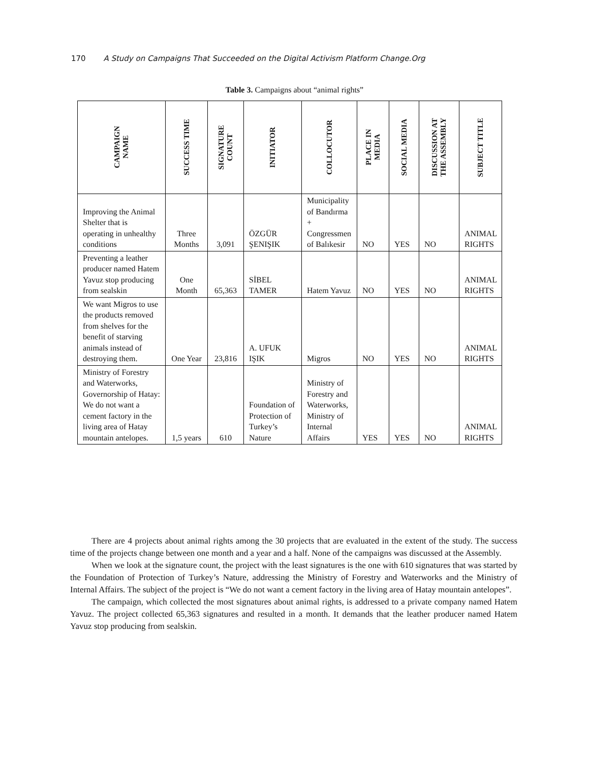170 A Study on Campaigns That Succeeded on the Digital Activism Platform Change.Org
Table 3. Campaigns about “animal rights”
| CAMPAIGN NAME | SUCCESS TIME | SIGNATURE COUNT | INITIATOR | COLLOCUTOR | PLACE IN MEDIA | SOCIAL MEDIA | DISCUSSION AT THE ASSEMBLY | SUBJECT TITLE |
| --- | --- | --- | --- | --- | --- | --- | --- | --- |
| Improving the Animal Shelter that is operating in unhealthy conditions | Three Months | 3,091 | ÖZGÜR ŞENIŞIK | Municipality of Bandırma + Congressmen of Balıkesir | NO | YES | NO | ANIMAL RIGHTS |
| Preventing a leather producer named Hatem Yavuz stop producing from sealskin | One Month | 65,363 | SİBEL TAMER | Hatem Yavuz | NO | YES | NO | ANIMAL RIGHTS |
| We want Migros to use the products removed from shelves for the benefit of starving animals instead of destroying them. | One Year | 23,816 | A. UFUK IŞIK | Migros | NO | YES | NO | ANIMAL RIGHTS |
| Ministry of Forestry and Waterworks, Governorship of Hatay: We do not want a cement factory in the living area of Hatay mountain antelopes. | 1,5 years | 610 | Foundation of Protection of Turkey’s Nature | Ministry of Forestry and Waterworks, Ministry of Internal Affairs | YES | YES | NO | ANIMAL RIGHTS |
There are 4 projects about animal rights among the 30 projects that are evaluated in the extent of the study. The success time of the projects change between one month and a year and a half. None of the campaigns was discussed at the Assembly.
When we look at the signature count, the project with the least signatures is the one with 610 signatures that was started by the Foundation of Protection of Turkey’s Nature, addressing the Ministry of Forestry and Waterworks and the Ministry of Internal Affairs. The subject of the project is “We do not want a cement factory in the living area of Hatay mountain antelopes”.
The campaign, which collected the most signatures about animal rights, is addressed to a private company named Hatem Yavuz. The project collected 65,363 signatures and resulted in a month. It demands that the leather producer named Hatem Yavuz stop producing from sealskin.